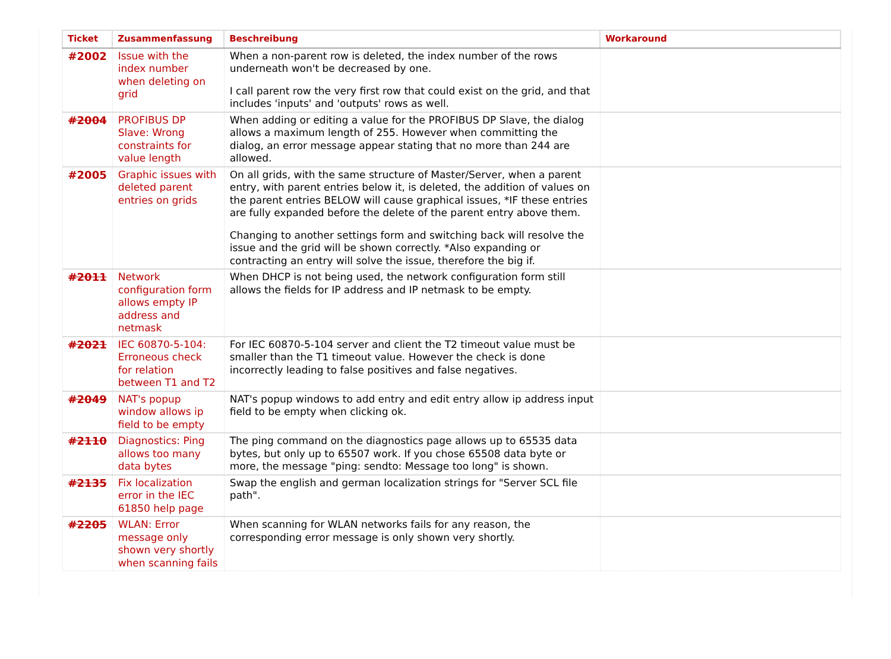| Ticket | Zusammenfassung | Beschreibung | Workaround |
| --- | --- | --- | --- |
| #2002 | Issue with the index number when deleting on grid | When a non-parent row is deleted, the index number of the rows underneath won't be decreased by one. I call parent row the very first row that could exist on the grid, and that includes 'inputs' and 'outputs' rows as well. | |
| #2004 | PROFIBUS DP Slave: Wrong constraints for value length | When adding or editing a value for the PROFIBUS DP Slave, the dialog allows a maximum length of 255. However when committing the dialog, an error message appear stating that no more than 244 are allowed. | |
| #2005 | Graphic issues with deleted parent entries on grids | On all grids, with the same structure of Master/Server, when a parent entry, with parent entries below it, is deleted, the addition of values on the parent entries BELOW will cause graphical issues, *IF these entries are fully expanded before the delete of the parent entry above them. Changing to another settings form and switching back will resolve the issue and the grid will be shown correctly. *Also expanding or contracting an entry will solve the issue, therefore the big if. | |
| #2011 | Network configuration form allows empty IP address and netmask | When DHCP is not being used, the network configuration form still allows the fields for IP address and IP netmask to be empty. | |
| #2021 | IEC 60870-5-104: Erroneous check for relation between T1 and T2 | For IEC 60870-5-104 server and client the T2 timeout value must be smaller than the T1 timeout value. However the check is done incorrectly leading to false positives and false negatives. | |
| #2049 | NAT's popup window allows ip field to be empty | NAT's popup windows to add entry and edit entry allow ip address input field to be empty when clicking ok. | |
| #2110 | Diagnostics: Ping allows too many data bytes | The ping command on the diagnostics page allows up to 65535 data bytes, but only up to 65507 work. If you chose 65508 data byte or more, the message "ping: sendto: Message too long" is shown. | |
| #2135 | Fix localization error in the IEC 61850 help page | Swap the english and german localization strings for "Server SCL file path". | |
| #2205 | WLAN: Error message only shown very shortly when scanning fails | When scanning for WLAN networks fails for any reason, the corresponding error message is only shown very shortly. | |